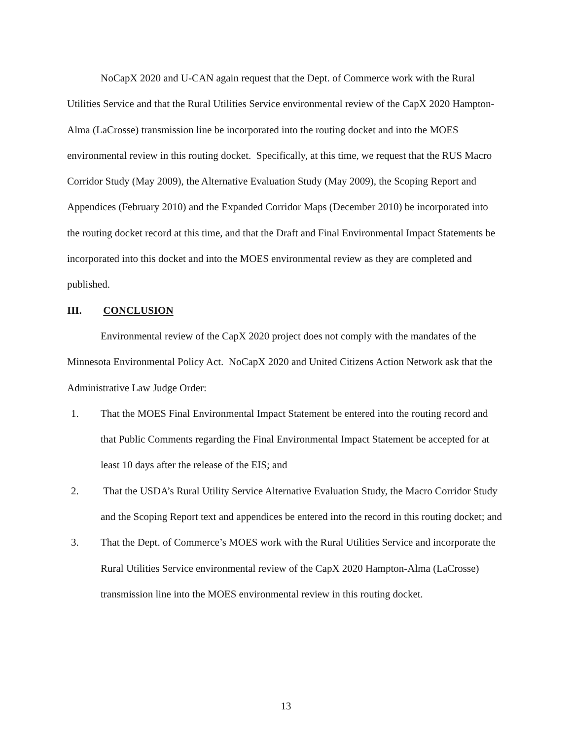NoCapX 2020 and U-CAN again request that the Dept. of Commerce work with the Rural Utilities Service and that the Rural Utilities Service environmental review of the CapX 2020 Hampton-Alma (LaCrosse) transmission line be incorporated into the routing docket and into the MOES environmental review in this routing docket. Specifically, at this time, we request that the RUS Macro Corridor Study (May 2009), the Alternative Evaluation Study (May 2009), the Scoping Report and Appendices (February 2010) and the Expanded Corridor Maps (December 2010) be incorporated into the routing docket record at this time, and that the Draft and Final Environmental Impact Statements be incorporated into this docket and into the MOES environmental review as they are completed and published.
III. CONCLUSION
Environmental review of the CapX 2020 project does not comply with the mandates of the Minnesota Environmental Policy Act. NoCapX 2020 and United Citizens Action Network ask that the Administrative Law Judge Order:
1. That the MOES Final Environmental Impact Statement be entered into the routing record and that Public Comments regarding the Final Environmental Impact Statement be accepted for at least 10 days after the release of the EIS; and
2. That the USDA’s Rural Utility Service Alternative Evaluation Study, the Macro Corridor Study and the Scoping Report text and appendices be entered into the record in this routing docket; and
3. That the Dept. of Commerce’s MOES work with the Rural Utilities Service and incorporate the Rural Utilities Service environmental review of the CapX 2020 Hampton-Alma (LaCrosse) transmission line into the MOES environmental review in this routing docket.
13